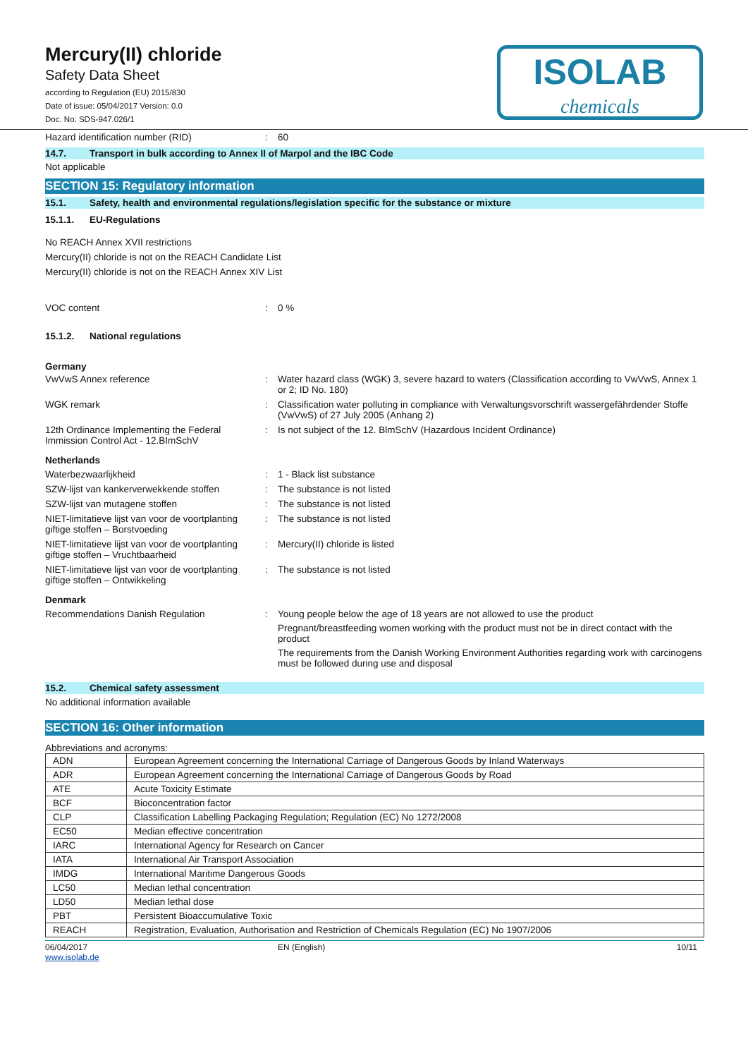ISOLAB
chemicals
Mercury(II) chloride
Safety Data Sheet
according to Regulation (EU) 2015/830
Date of issue: 05/04/2017 Version: 0.0
Doc. No: SDS-947.026/1
Hazard identification number (RID) : 60
14.7. Transport in bulk according to Annex II of Marpol and the IBC Code
Not applicable
SECTION 15: Regulatory information
15.1. Safety, health and environmental regulations/legislation specific for the substance or mixture
15.1.1. EU-Regulations
No REACH Annex XVII restrictions
Mercury(II) chloride is not on the REACH Candidate List
Mercury(II) chloride is not on the REACH Annex XIV List
VOC content : 0 %
15.1.2. National regulations
Germany
VwVwS Annex reference : Water hazard class (WGK) 3, severe hazard to waters (Classification according to VwVwS, Annex 1 or 2; ID No. 180)
WGK remark : Classification water polluting in compliance with Verwaltungsvorschrift wassergefährdender Stoffe (VwVwS) of 27 July 2005 (Anhang 2)
12th Ordinance Implementing the Federal Immission Control Act - 12.BImSchV
: Is not subject of the 12. BlmSchV (Hazardous Incident Ordinance)
Netherlands
Waterbezwaarlijkheid : 1 - Black list substance
SZW-lijst van kankerverwekkende stoffen
: The substance is not listed
SZW-lijst van mutagene stoffen : The substance is not listed
NIET-limitatieve lijst van voor de voortplanting giftige stoffen – Borstvoeding
: The substance is not listed
NIET-limitatieve lijst van voor de voortplanting giftige stoffen – Vruchtbaarheid
: Mercury(II) chloride is listed
NIET-limitatieve lijst van voor de voortplanting giftige stoffen – Ontwikkeling
: The substance is not listed
Denmark
Recommendations Danish Regulation : Young people below the age of 18 years are not allowed to use the product
Pregnant/breastfeeding women working with the product must not be in direct contact with the product
The requirements from the Danish Working Environment Authorities regarding work with carcinogens must be followed during use and disposal
15.2. Chemical safety assessment
No additional information available
SECTION 16: Other information
Abbreviations and acronyms:
| ADN | European Agreement concerning the International Carriage of Dangerous Goods by Inland Waterways |
| ADR | European Agreement concerning the International Carriage of Dangerous Goods by Road |
| ATE | Acute Toxicity Estimate |
| BCF | Bioconcentration factor |
| CLP | Classification Labelling Packaging Regulation; Regulation (EC) No 1272/2008 |
| EC50 | Median effective concentration |
| IARC | International Agency for Research on Cancer |
| IATA | International Air Transport Association |
| IMDG | International Maritime Dangerous Goods |
| LC50 | Median lethal concentration |
| LD50 | Median lethal dose |
| PBT | Persistent Bioaccumulative Toxic |
| REACH | Registration, Evaluation, Authorisation and Restriction of Chemicals Regulation (EC) No 1907/2006 |
06/04/2017
www.isolab.de
EN (English) 10/11